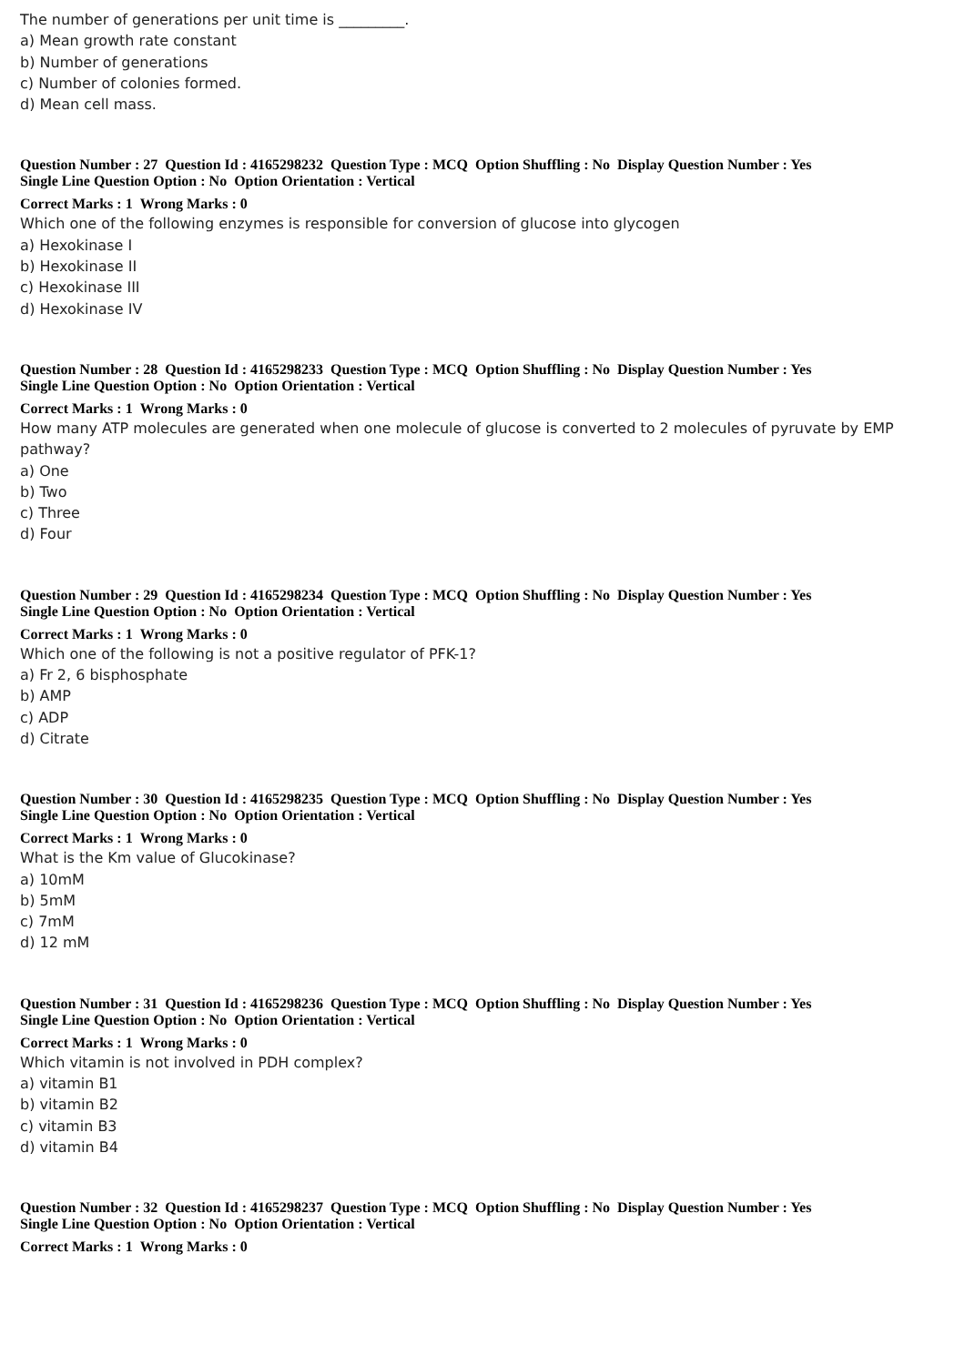The number of generations per unit time is _________.
a) Mean growth rate constant
b) Number of generations
c) Number of colonies formed.
d) Mean cell mass.
Question Number : 27 Question Id : 4165298232 Question Type : MCQ Option Shuffling : No Display Question Number : Yes
Single Line Question Option : No Option Orientation : Vertical
Correct Marks : 1 Wrong Marks : 0
Which one of the following enzymes is responsible for conversion of glucose into glycogen
a) Hexokinase I
b) Hexokinase II
c) Hexokinase III
d) Hexokinase IV
Question Number : 28 Question Id : 4165298233 Question Type : MCQ Option Shuffling : No Display Question Number : Yes
Single Line Question Option : No Option Orientation : Vertical
Correct Marks : 1 Wrong Marks : 0
How many ATP molecules are generated when one molecule of glucose is converted to 2 molecules of pyruvate by EMP pathway?
a) One
b) Two
c) Three
d) Four
Question Number : 29 Question Id : 4165298234 Question Type : MCQ Option Shuffling : No Display Question Number : Yes
Single Line Question Option : No Option Orientation : Vertical
Correct Marks : 1 Wrong Marks : 0
Which one of the following is not a positive regulator of PFK-1?
a) Fr 2, 6 bisphosphate
b) AMP
c) ADP
d) Citrate
Question Number : 30 Question Id : 4165298235 Question Type : MCQ Option Shuffling : No Display Question Number : Yes
Single Line Question Option : No Option Orientation : Vertical
Correct Marks : 1 Wrong Marks : 0
What is the Km value of Glucokinase?
a) 10mM
b) 5mM
c) 7mM
d) 12 mM
Question Number : 31 Question Id : 4165298236 Question Type : MCQ Option Shuffling : No Display Question Number : Yes
Single Line Question Option : No Option Orientation : Vertical
Correct Marks : 1 Wrong Marks : 0
Which vitamin is not involved in PDH complex?
a) vitamin B1
b) vitamin B2
c) vitamin B3
d) vitamin B4
Question Number : 32 Question Id : 4165298237 Question Type : MCQ Option Shuffling : No Display Question Number : Yes
Single Line Question Option : No Option Orientation : Vertical
Correct Marks : 1 Wrong Marks : 0